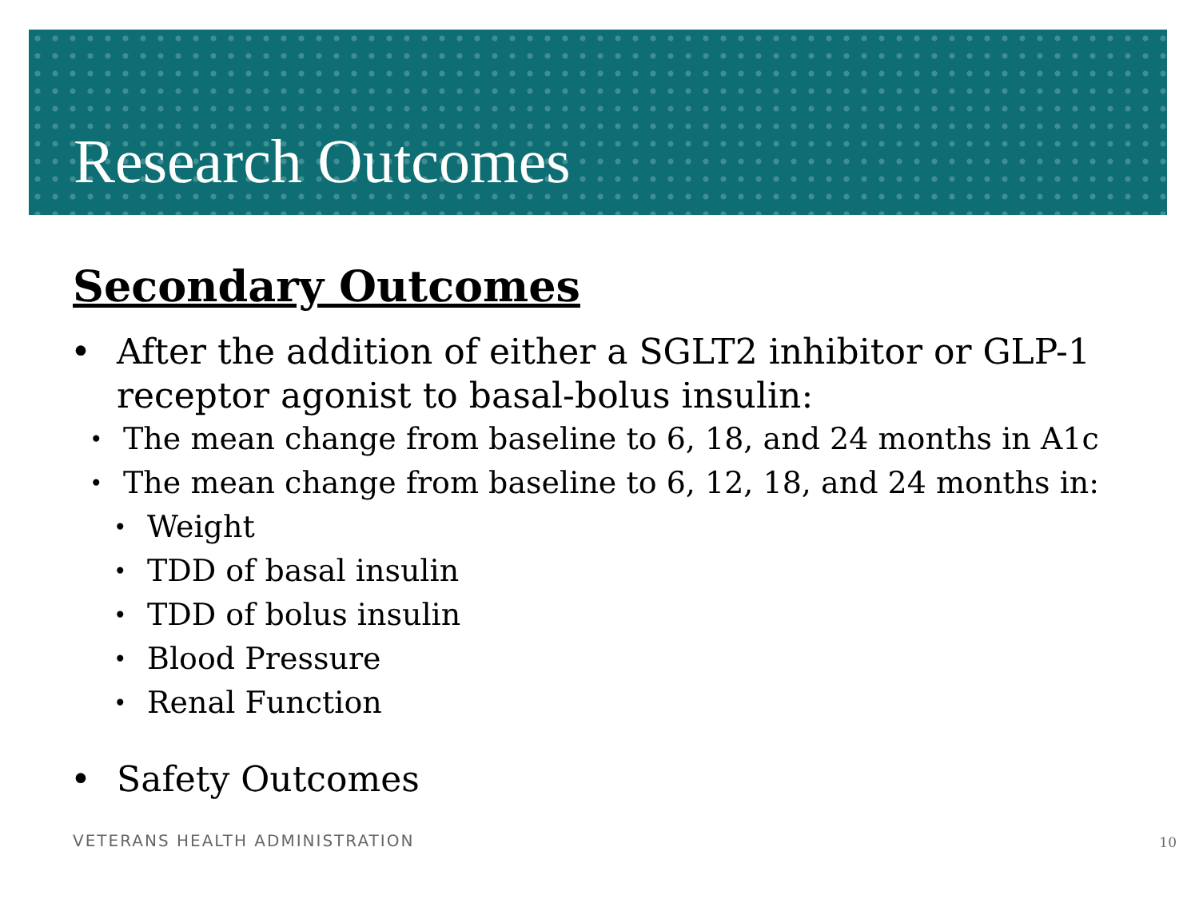Research Outcomes
Secondary Outcomes
• After the addition of either a SGLT2 inhibitor or GLP-1 receptor agonist to basal-bolus insulin:
• The mean change from baseline to 6, 18, and 24 months in A1c
•
The mean change from baseline to 6, 12, 18, and 24 months in:
• Weight
• TDD of basal insulin
• TDD of bolus insulin
• Blood Pressure
• Renal Function
• Safety Outcomes
VETERANS HEALTH ADMINISTRATION 10